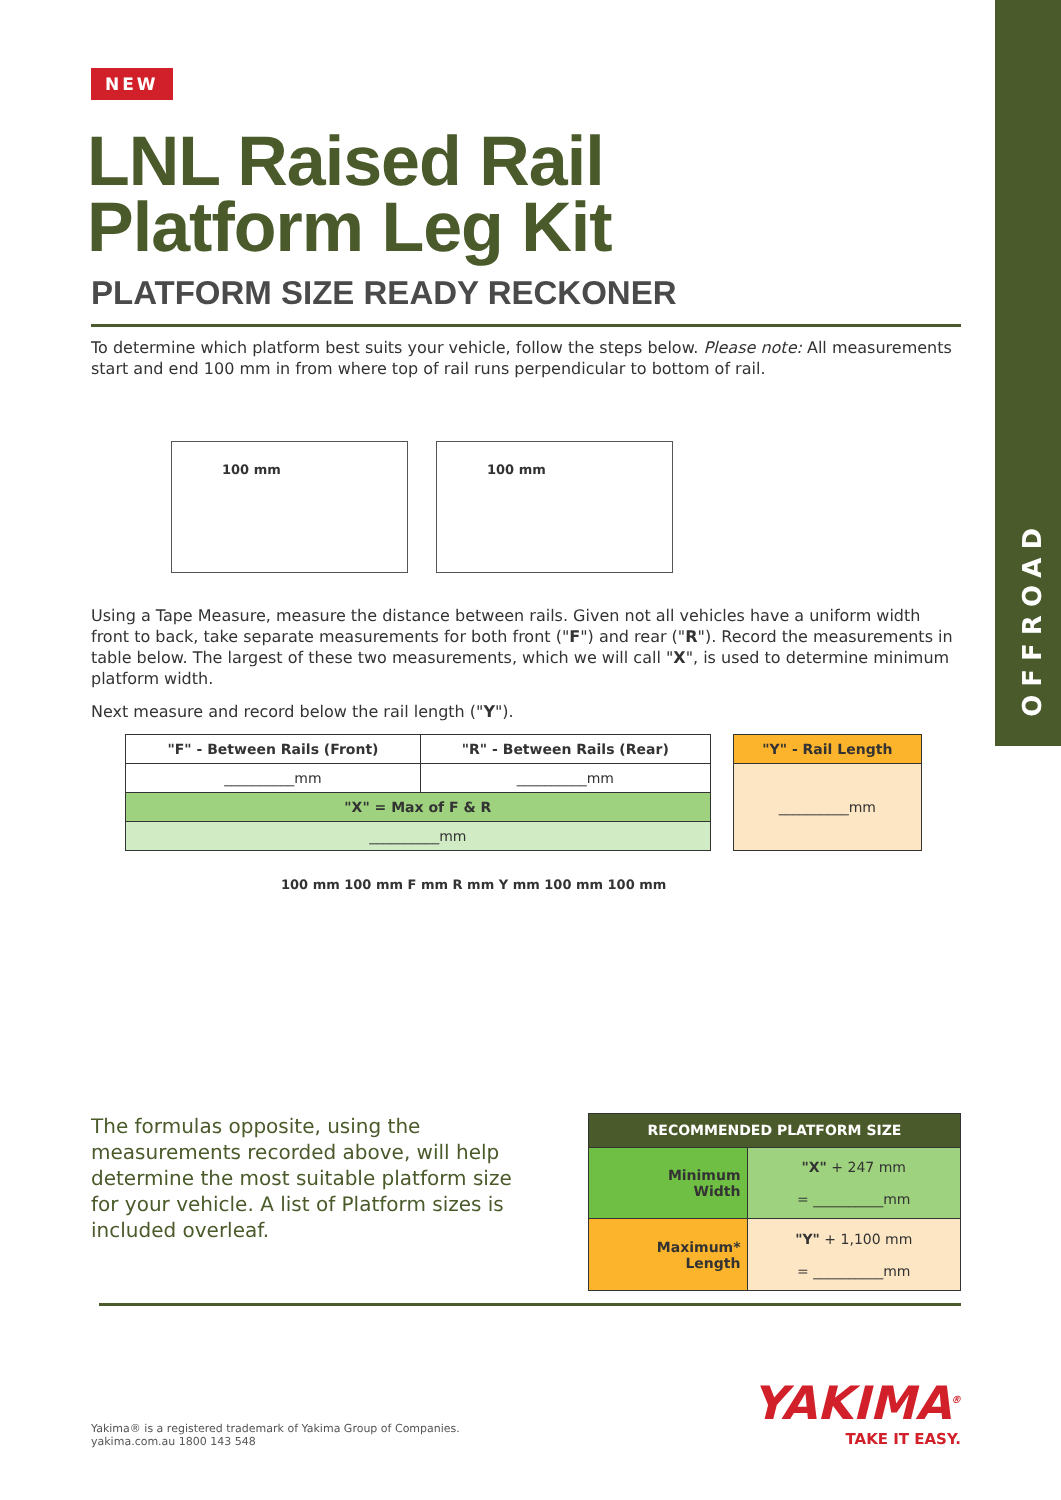OFFROAD
NEW
LNL Raised Rail
Platform Leg Kit
PLATFORM SIZE READY RECKONER
To determine which platform best suits your vehicle, follow the steps below. Please note: All measurements start and end 100 mm in from where top of rail runs perpendicular to bottom of rail.
100 mm 100 mm
Using a Tape Measure, measure the distance between rails. Given not all vehicles have a uniform width front to back, take separate measurements for both front ("F") and rear ("R"). Record the measurements in table below. The largest of these two measurements, which we will call "X", is used to determine minimum platform width.
Next measure and record below the rail length ("Y").
| "F" - Between Rails (Front) | "R" - Between Rails (Rear) | | "Y" - Rail Length |
| --- | --- | --- | --- |
| __________mm | __________mm | | __________mm |
| "X" = Max of F & R | | | |
| __________mm | | | |
100 mm 100 mm F mm R mm Y mm 100 mm 100 mm
The formulas opposite, using the measurements recorded above, will help determine the most suitable platform size for your vehicle. A list of Platform sizes is included overleaf.
| RECOMMENDED PLATFORM SIZE | |
| --- | --- |
| Minimum Width | "X" + 247 mm = __________mm |
| Maximum* Length | "Y" + 1,100 mm = __________mm |
Yakima® is a registered trademark of Yakima Group of Companies.
yakima.com.au 1800 143 548
YAKIMA<sup>®</sup>
TAKE IT EASY.